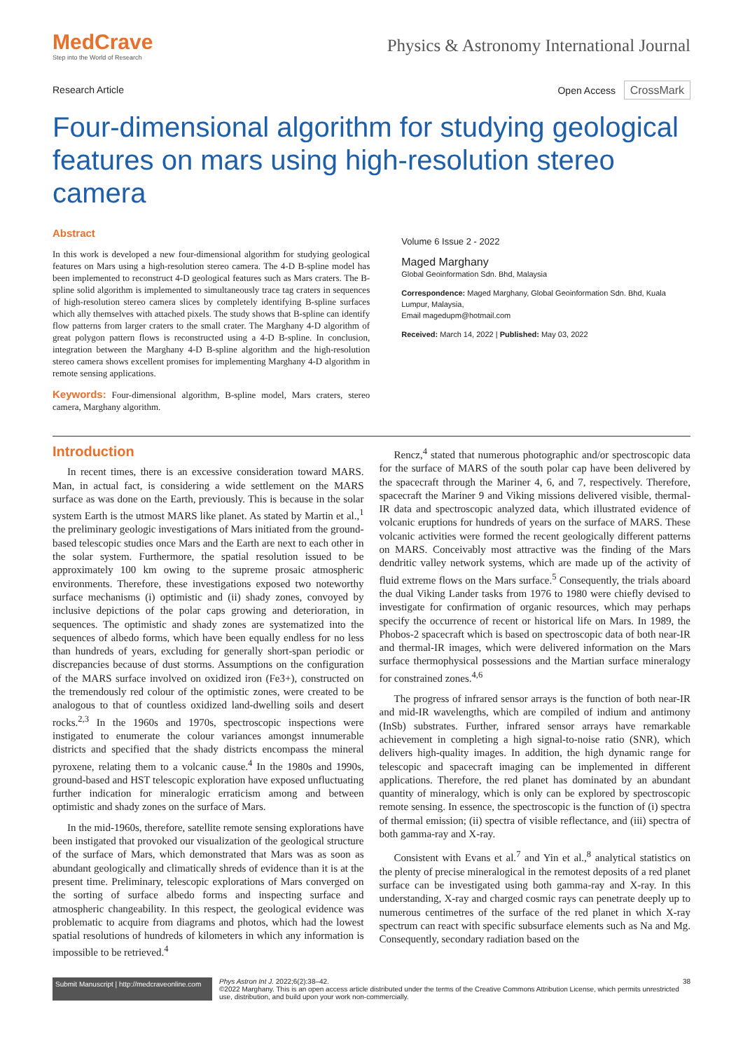MedCrave
Step into the World of Research
Physics & Astronomy International Journal
Research Article Open Access CrossMark
Four-dimensional algorithm for studying geological features on mars using high-resolution stereo camera
Abstract
In this work is developed a new four-dimensional algorithm for studying geological features on Mars using a high-resolution stereo camera. The 4-D B-spline model has been implemented to reconstruct 4-D geological features such as Mars craters. The B-spline solid algorithm is implemented to simultaneously trace tag craters in sequences of high-resolution stereo camera slices by completely identifying B-spline surfaces which ally themselves with attached pixels. The study shows that B-spline can identify flow patterns from larger craters to the small crater. The Marghany 4-D algorithm of great polygon pattern flows is reconstructed using a 4-D B-spline. In conclusion, integration between the Marghany 4-D B-spline algorithm and the high-resolution stereo camera shows excellent promises for implementing Marghany 4-D algorithm in remote sensing applications.
Keywords: Four-dimensional algorithm, B-spline model, Mars craters, stereo camera, Marghany algorithm.
Volume 6 Issue 2 - 2022
Maged Marghany
Global Geoinformation Sdn. Bhd, Malaysia
Correspondence: Maged Marghany, Global Geoinformation Sdn. Bhd, Kuala Lumpur, Malaysia,
Email magedupm@hotmail.com
Received: March 14, 2022 | Published: May 03, 2022
Introduction
In recent times, there is an excessive consideration toward MARS. Man, in actual fact, is considering a wide settlement on the MARS surface as was done on the Earth, previously. This is because in the solar system Earth is the utmost MARS like planet. As stated by Martin et al.,<sup>1</sup> the preliminary geologic investigations of Mars initiated from the ground-based telescopic studies once Mars and the Earth are next to each other in the solar system. Furthermore, the spatial resolution issued to be approximately 100 km owing to the supreme prosaic atmospheric environments. Therefore, these investigations exposed two noteworthy surface mechanisms (i) optimistic and (ii) shady zones, convoyed by inclusive depictions of the polar caps growing and deterioration, in sequences. The optimistic and shady zones are systematized into the sequences of albedo forms, which have been equally endless for no less than hundreds of years, excluding for generally short-span periodic or discrepancies because of dust storms. Assumptions on the configuration of the MARS surface involved on oxidized iron (Fe3+), constructed on the tremendously red colour of the optimistic zones, were created to be analogous to that of countless oxidized land-dwelling soils and desert rocks.<sup>2,3</sup> In the 1960s and 1970s, spectroscopic inspections were instigated to enumerate the colour variances amongst innumerable districts and specified that the shady districts encompass the mineral pyroxene, relating them to a volcanic cause.<sup>4</sup> In the 1980s and 1990s, ground-based and HST telescopic exploration have exposed unfluctuating further indication for mineralogic erraticism among and between optimistic and shady zones on the surface of Mars.
In the mid-1960s, therefore, satellite remote sensing explorations have been instigated that provoked our visualization of the geological structure of the surface of Mars, which demonstrated that Mars was as soon as abundant geologically and climatically shreds of evidence than it is at the present time. Preliminary, telescopic explorations of Mars converged on the sorting of surface albedo forms and inspecting surface and atmospheric changeability. In this respect, the geological evidence was problematic to acquire from diagrams and photos, which had the lowest spatial resolutions of hundreds of kilometers in which any information is impossible to be retrieved.<sup>4</sup>
Rencz,<sup>4</sup> stated that numerous photographic and/or spectroscopic data for the surface of MARS of the south polar cap have been delivered by the spacecraft through the Mariner 4, 6, and 7, respectively. Therefore, spacecraft the Mariner 9 and Viking missions delivered visible, thermal-IR data and spectroscopic analyzed data, which illustrated evidence of volcanic eruptions for hundreds of years on the surface of MARS. These volcanic activities were formed the recent geologically different patterns on MARS. Conceivably most attractive was the finding of the Mars dendritic valley network systems, which are made up of the activity of fluid extreme flows on the Mars surface.<sup>5</sup> Consequently, the trials aboard the dual Viking Lander tasks from 1976 to 1980 were chiefly devised to investigate for confirmation of organic resources, which may perhaps specify the occurrence of recent or historical life on Mars. In 1989, the Phobos-2 spacecraft which is based on spectroscopic data of both near-IR and thermal-IR images, which were delivered information on the Mars surface thermophysical possessions and the Martian surface mineralogy for constrained zones.<sup>4,6</sup>
The progress of infrared sensor arrays is the function of both near-IR and mid-IR wavelengths, which are compiled of indium and antimony (InSb) substrates. Further, infrared sensor arrays have remarkable achievement in completing a high signal-to-noise ratio (SNR), which delivers high-quality images. In addition, the high dynamic range for telescopic and spacecraft imaging can be implemented in different applications. Therefore, the red planet has dominated by an abundant quantity of mineralogy, which is only can be explored by spectroscopic remote sensing. In essence, the spectroscopic is the function of (i) spectra of thermal emission; (ii) spectra of visible reflectance, and (iii) spectra of both gamma-ray and X-ray.
Consistent with Evans et al.<sup>7</sup> and Yin et al.,<sup>8</sup> analytical statistics on the plenty of precise mineralogical in the remotest deposits of a red planet surface can be investigated using both gamma-ray and X-ray. In this understanding, X-ray and charged cosmic rays can penetrate deeply up to numerous centimetres of the surface of the red planet in which X-ray spectrum can react with specific subsurface elements such as Na and Mg. Consequently, secondary radiation based on the
Submit Manuscript | http://medcraveonline.com
Phys Astron Int J. 2022;6(2):38‒42. 38
©2022 Marghany. This is an open access article distributed under the terms of the Creative Commons Attribution License, which permits unrestricted use, distribution, and build upon your work non-commercially.